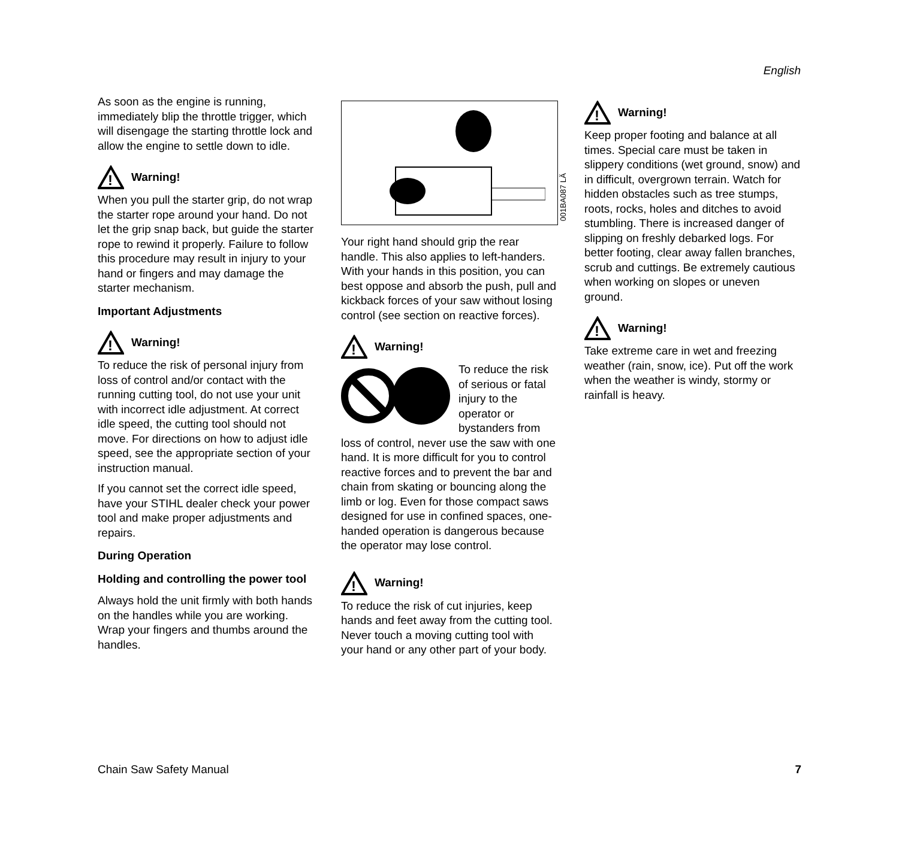English
As soon as the engine is running, immediately blip the throttle trigger, which will disengage the starting throttle lock and allow the engine to settle down to idle.
!
Warning!
When you pull the starter grip, do not wrap the starter rope around your hand. Do not let the grip snap back, but guide the starter rope to rewind it properly. Failure to follow this procedure may result in injury to your hand or fingers and may damage the starter mechanism.
Important Adjustments
!
Warning!
To reduce the risk of personal injury from loss of control and/or contact with the running cutting tool, do not use your unit with incorrect idle adjustment. At correct idle speed, the cutting tool should not move. For directions on how to adjust idle speed, see the appropriate section of your instruction manual.
If you cannot set the correct idle speed, have your STIHL dealer check your power tool and make proper adjustments and repairs.
During Operation
Holding and controlling the power tool
Always hold the unit firmly with both hands on the handles while you are working. Wrap your fingers and thumbs around the handles.
001BA087 LÄ
Your right hand should grip the rear handle. This also applies to left-handers. With your hands in this position, you can best oppose and absorb the push, pull and kickback forces of your saw without losing control (see section on reactive forces).
!
Warning!
To reduce the risk of serious or fatal injury to the operator or bystanders from loss of control, never use the saw with one hand. It is more difficult for you to control reactive forces and to prevent the bar and chain from skating or bouncing along the limb or log. Even for those compact saws designed for use in confined spaces, one-handed operation is dangerous because the operator may lose control.
!
Warning!
To reduce the risk of cut injuries, keep hands and feet away from the cutting tool. Never touch a moving cutting tool with your hand or any other part of your body.
!
Warning!
Keep proper footing and balance at all times. Special care must be taken in slippery conditions (wet ground, snow) and in difficult, overgrown terrain. Watch for hidden obstacles such as tree stumps, roots, rocks, holes and ditches to avoid stumbling. There is increased danger of slipping on freshly debarked logs. For better footing, clear away fallen branches, scrub and cuttings. Be extremely cautious when working on slopes or uneven ground.
!
Warning!
Take extreme care in wet and freezing weather (rain, snow, ice). Put off the work when the weather is windy, stormy or rainfall is heavy.
Chain Saw Safety Manual 7